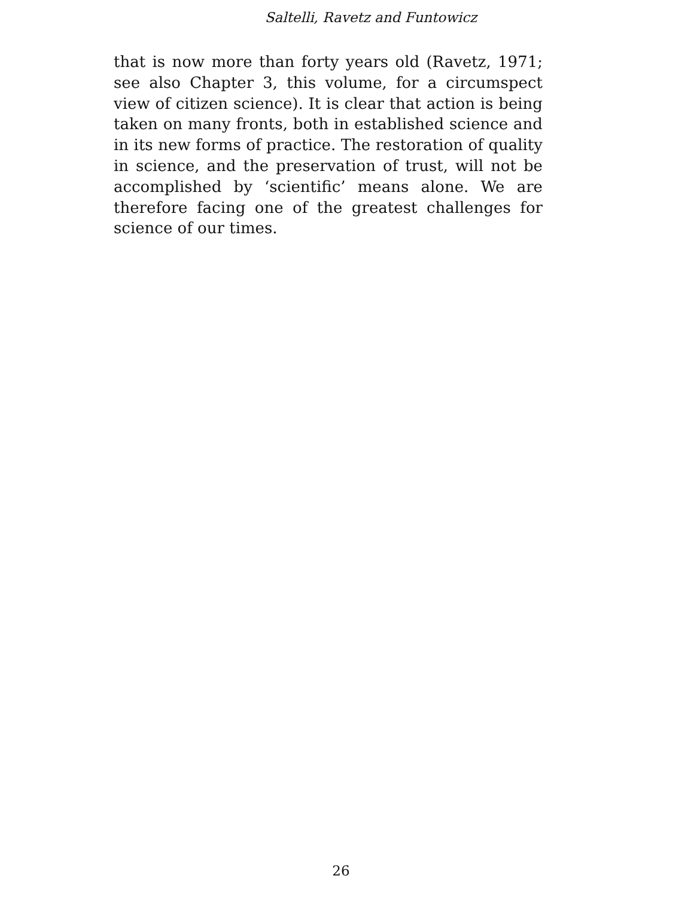Saltelli, Ravetz and Funtowicz
that is now more than forty years old (Ravetz, 1971; see also Chapter 3, this volume, for a circumspect view of citizen science). It is clear that action is being taken on many fronts, both in established science and in its new forms of practice. The restoration of quality in science, and the preservation of trust, will not be accomplished by ‘scientific’ means alone. We are therefore facing one of the greatest challenges for science of our times.
26